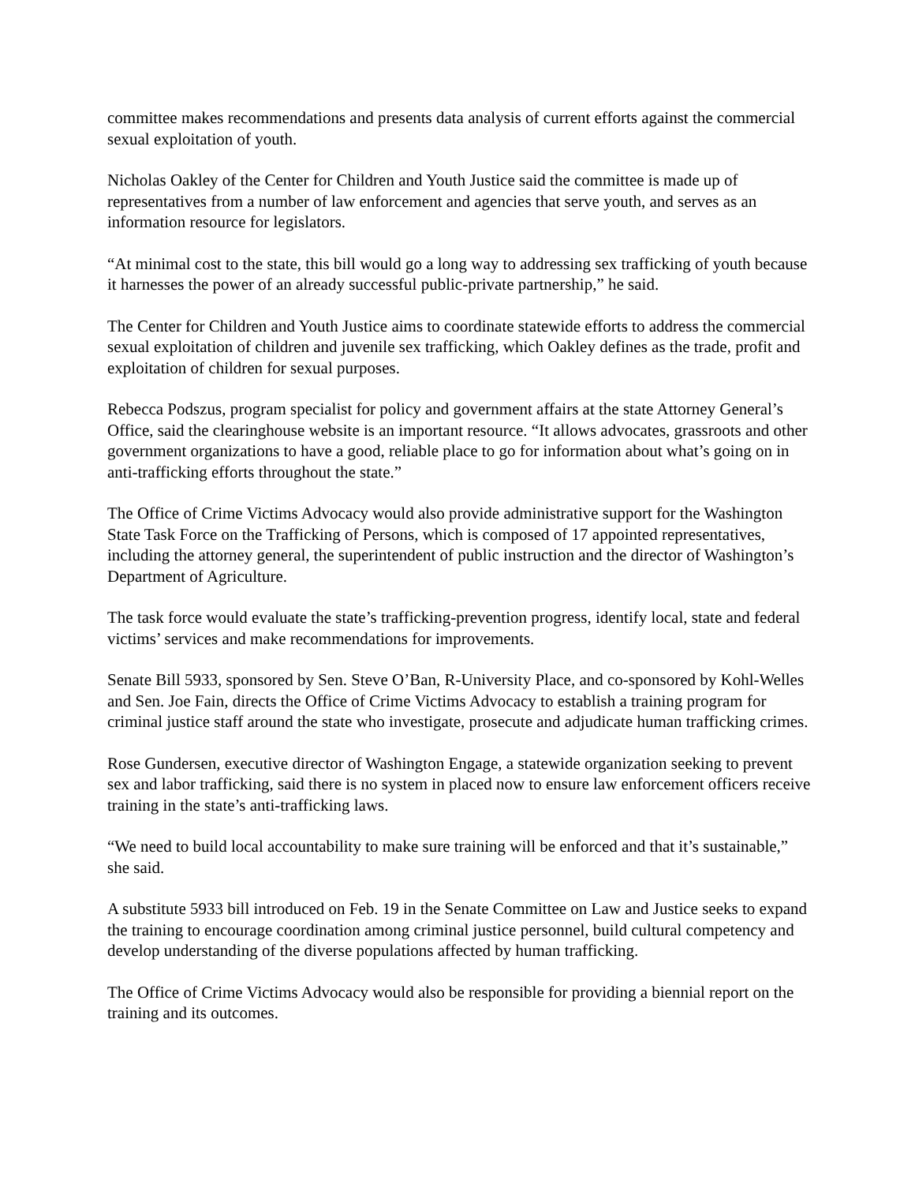committee makes recommendations and presents data analysis of current efforts against the commercial sexual exploitation of youth.
Nicholas Oakley of the Center for Children and Youth Justice said the committee is made up of representatives from a number of law enforcement and agencies that serve youth, and serves as an information resource for legislators.
“At minimal cost to the state, this bill would go a long way to addressing sex trafficking of youth because it harnesses the power of an already successful public-private partnership,” he said.
The Center for Children and Youth Justice aims to coordinate statewide efforts to address the commercial sexual exploitation of children and juvenile sex trafficking, which Oakley defines as the trade, profit and exploitation of children for sexual purposes.
Rebecca Podszus, program specialist for policy and government affairs at the state Attorney General’s Office, said the clearinghouse website is an important resource. “It allows advocates, grassroots and other government organizations to have a good, reliable place to go for information about what’s going on in anti-trafficking efforts throughout the state.”
The Office of Crime Victims Advocacy would also provide administrative support for the Washington State Task Force on the Trafficking of Persons, which is composed of 17 appointed representatives, including the attorney general, the superintendent of public instruction and the director of Washington’s Department of Agriculture.
The task force would evaluate the state’s trafficking-prevention progress, identify local, state and federal victims’ services and make recommendations for improvements.
Senate Bill 5933, sponsored by Sen. Steve O’Ban, R-University Place, and co-sponsored by Kohl-Welles and Sen. Joe Fain, directs the Office of Crime Victims Advocacy to establish a training program for criminal justice staff around the state who investigate, prosecute and adjudicate human trafficking crimes.
Rose Gundersen, executive director of Washington Engage, a statewide organization seeking to prevent sex and labor trafficking, said there is no system in placed now to ensure law enforcement officers receive training in the state’s anti-trafficking laws.
“We need to build local accountability to make sure training will be enforced and that it’s sustainable,” she said.
A substitute 5933 bill introduced on Feb. 19 in the Senate Committee on Law and Justice seeks to expand the training to encourage coordination among criminal justice personnel, build cultural competency and develop understanding of the diverse populations affected by human trafficking.
The Office of Crime Victims Advocacy would also be responsible for providing a biennial report on the training and its outcomes.